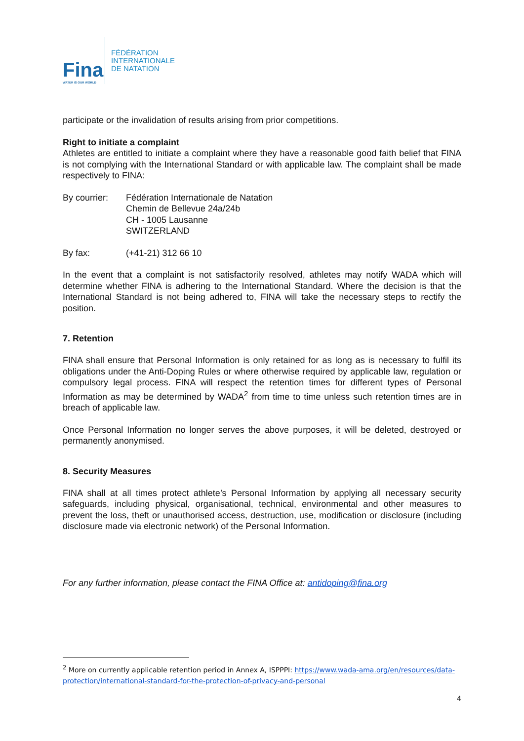Fina
WATER IS OUR WORLD
FÉDÉRATION
INTERNATIONALE
DE NATATION
participate or the invalidation of results arising from prior competitions.
Right to initiate a complaint
Athletes are entitled to initiate a complaint where they have a reasonable good faith belief that FINA is not complying with the International Standard or with applicable law. The complaint shall be made respectively to FINA:
By courrier:
Fédération Internationale de Natation
Chemin de Bellevue 24a/24b
CH - 1005 Lausanne
SWITZERLAND
By fax: (+41-21) 312 66 10
In the event that a complaint is not satisfactorily resolved, athletes may notify WADA which will determine whether FINA is adhering to the International Standard. Where the decision is that the International Standard is not being adhered to, FINA will take the necessary steps to rectify the position.
7. Retention
FINA shall ensure that Personal Information is only retained for as long as is necessary to fulfil its obligations under the Anti-Doping Rules or where otherwise required by applicable law, regulation or compulsory legal process. FINA will respect the retention times for different types of Personal Information as may be determined by WADA<sup>2</sup> from time to time unless such retention times are in breach of applicable law.
Once Personal Information no longer serves the above purposes, it will be deleted, destroyed or permanently anonymised.
8. Security Measures
FINA shall at all times protect athlete’s Personal Information by applying all necessary security safeguards, including physical, organisational, technical, environmental and other measures to prevent the loss, theft or unauthorised access, destruction, use, modification or disclosure (including disclosure made via electronic network) of the Personal Information.
For any further information, please contact the FINA Office at: antidoping@fina.org
<sup>2</sup> More on currently applicable retention period in Annex A, ISPPPI: https://www.wada-ama.org/en/resources/data-protection/international-standard-for-the-protection-of-privacy-and-personal
4